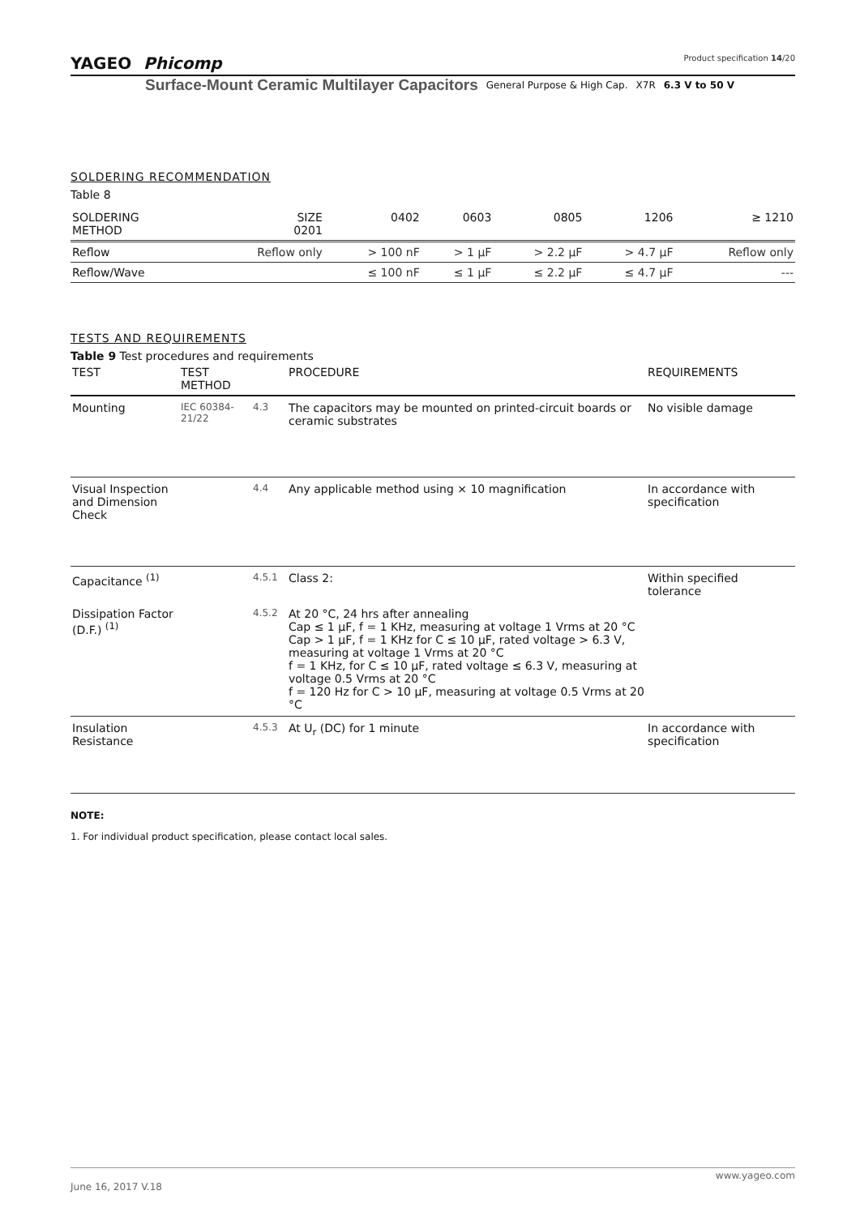YAGEO Phicomp Product specification 14/20
Surface-Mount Ceramic Multilayer Capacitors General Purpose & High Cap. X7R 6.3 V to 50 V
SOLDERING RECOMMENDATION
Table 8
| SOLDERING METHOD | SIZE 0201 | 0402 | 0603 | 0805 | 1206 | ≥ 1210 |
| --- | --- | --- | --- | --- | --- | --- |
| Reflow | Reflow only | > 100 nF | > 1 μF | > 2.2 μF | > 4.7 μF | Reflow only |
| Reflow/Wave | | ≤ 100 nF | ≤ 1 μF | ≤ 2.2 μF | ≤ 4.7 μF | --- |
TESTS AND REQUIREMENTS
Table 9 Test procedures and requirements
| TEST | TEST METHOD | | PROCEDURE | REQUIREMENTS |
| --- | --- | --- | --- | --- |
| Mounting | IEC 60384-21/22 | 4.3 | The capacitors may be mounted on printed-circuit boards or ceramic substrates | No visible damage |
| Visual Inspection and Dimension Check | | 4.4 | Any applicable method using × 10 magnification | In accordance with specification |
| Capacitance <sup>(1)</sup> | | 4.5.1 | Class 2: | Within specified tolerance |
| Dissipation Factor (D.F.) <sup>(1)</sup> | | 4.5.2 | At 20 °C, 24 hrs after annealing Cap ≤ 1 μF, f = 1 KHz, measuring at voltage 1 Vrms at 20 °C Cap > 1 μF, f = 1 KHz for C ≤ 10 μF, rated voltage > 6.3 V, measuring at voltage 1 Vrms at 20 °C f = 1 KHz, for C ≤ 10 μF, rated voltage ≤ 6.3 V, measuring at voltage 0.5 Vrms at 20 °C f = 120 Hz for C > 10 μF, measuring at voltage 0.5 Vrms at 20 °C | |
| Insulation Resistance | | 4.5.3 | At U<sub>r</sub> (DC) for 1 minute | In accordance with specification |
NOTE:
1. For individual product specification, please contact local sales.
www.yageo.com
June 16, 2017 V.18